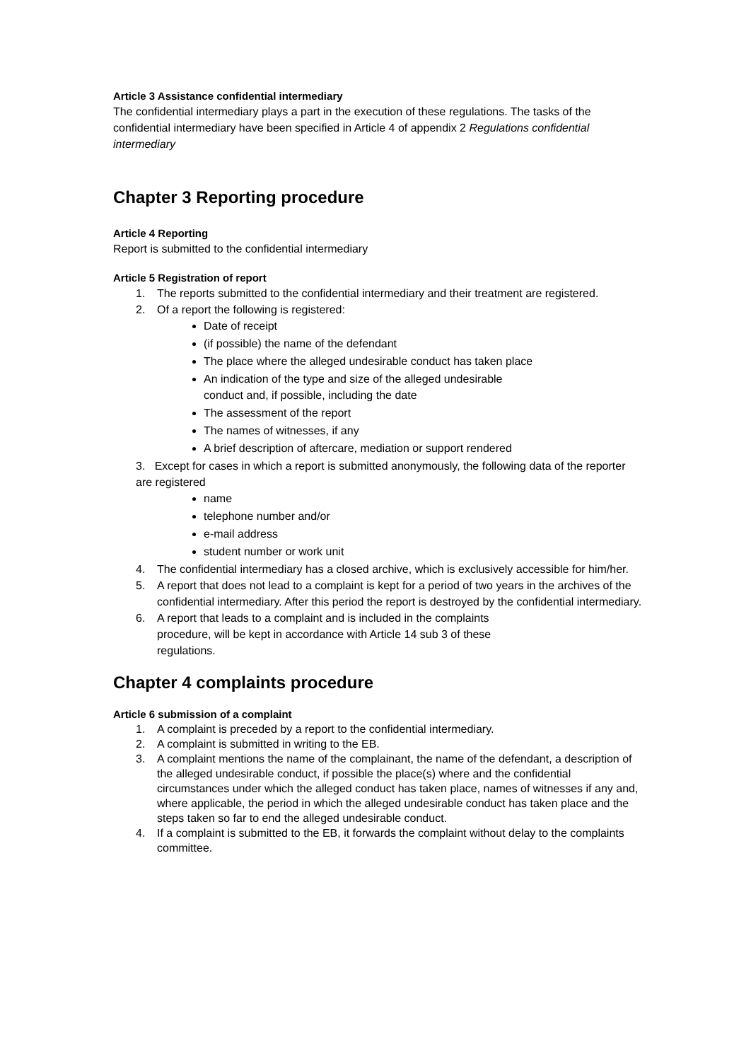Article 3 Assistance confidential intermediary
The confidential intermediary plays a part in the execution of these regulations. The tasks of the confidential intermediary have been specified in Article 4 of appendix 2 Regulations confidential intermediary
Chapter 3 Reporting procedure
Article 4 Reporting
Report is submitted to the confidential intermediary
Article 5 Registration of report
1. The reports submitted to the confidential intermediary and their treatment are registered.
2. Of a report the following is registered:
Date of receipt
(if possible) the name of the defendant
The place where the alleged undesirable conduct has taken place
An indication of the type and size of the alleged undesirable conduct and, if possible, including the date
The assessment of the report
The names of witnesses, if any
A brief description of aftercare, mediation or support rendered
3. Except for cases in which a report is submitted anonymously, the following data of the reporter are registered
name
telephone number and/or
e-mail address
student number or work unit
4. The confidential intermediary has a closed archive, which is exclusively accessible for him/her.
5. A report that does not lead to a complaint is kept for a period of two years in the archives of the confidential intermediary. After this period the report is destroyed by the confidential intermediary.
6. A report that leads to a complaint and is included in the complaints procedure, will be kept in accordance with Article 14 sub 3 of these regulations.
Chapter 4 complaints procedure
Article 6 submission of a complaint
1. A complaint is preceded by a report to the confidential intermediary.
2. A complaint is submitted in writing to the EB.
3. A complaint mentions the name of the complainant, the name of the defendant, a description of the alleged undesirable conduct, if possible the place(s) where and the confidential circumstances under which the alleged conduct has taken place, names of witnesses if any and, where applicable, the period in which the alleged undesirable conduct has taken place and the steps taken so far to end the alleged undesirable conduct.
4. If a complaint is submitted to the EB, it forwards the complaint without delay to the complaints committee.